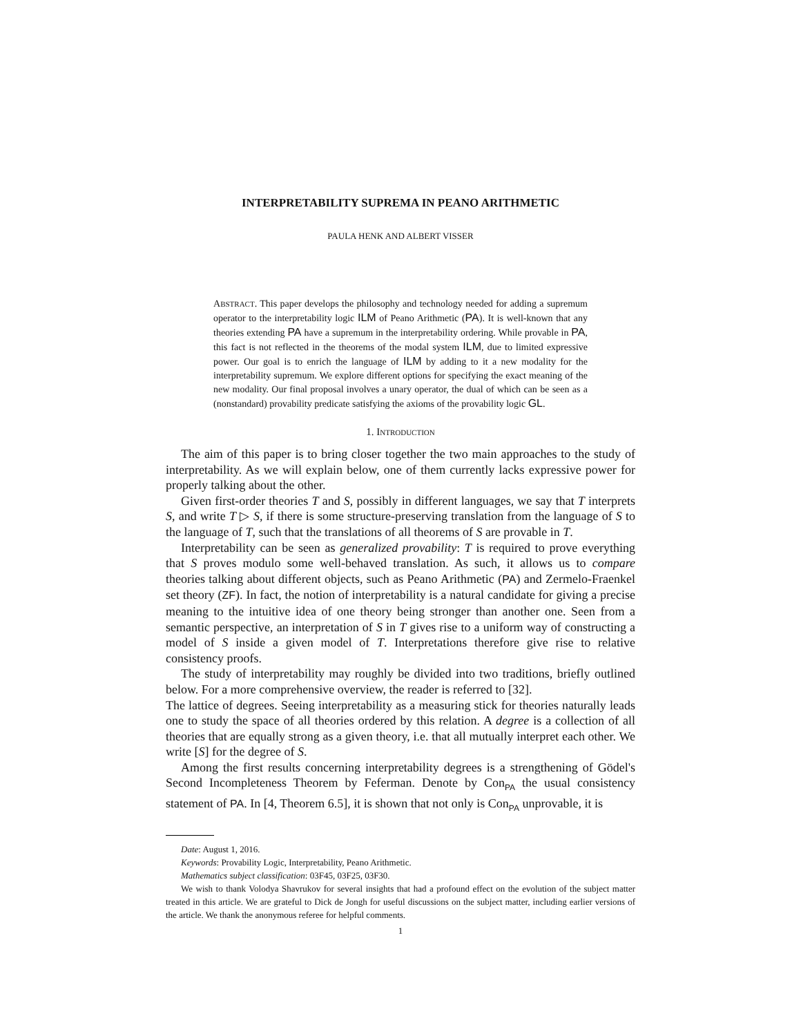INTERPRETABILITY SUPREMA IN PEANO ARITHMETIC
PAULA HENK AND ALBERT VISSER
ABSTRACT. This paper develops the philosophy and technology needed for adding a supremum operator to the interpretability logic ILM of Peano Arithmetic (PA). It is well-known that any theories extending PA have a supremum in the interpretability ordering. While provable in PA, this fact is not reflected in the theorems of the modal system ILM, due to limited expressive power. Our goal is to enrich the language of ILM by adding to it a new modality for the interpretability supremum. We explore different options for specifying the exact meaning of the new modality. Our final proposal involves a unary operator, the dual of which can be seen as a (nonstandard) provability predicate satisfying the axioms of the provability logic GL.
1. INTRODUCTION
The aim of this paper is to bring closer together the two main approaches to the study of interpretability. As we will explain below, one of them currently lacks expressive power for properly talking about the other.
Given first-order theories T and S, possibly in different languages, we say that T interprets S, and write T ▷ S, if there is some structure-preserving translation from the language of S to the language of T, such that the translations of all theorems of S are provable in T.
Interpretability can be seen as generalized provability: T is required to prove everything that S proves modulo some well-behaved translation. As such, it allows us to compare theories talking about different objects, such as Peano Arithmetic (PA) and Zermelo-Fraenkel set theory (ZF). In fact, the notion of interpretability is a natural candidate for giving a precise meaning to the intuitive idea of one theory being stronger than another one. Seen from a semantic perspective, an interpretation of S in T gives rise to a uniform way of constructing a model of S inside a given model of T. Interpretations therefore give rise to relative consistency proofs.
The study of interpretability may roughly be divided into two traditions, briefly outlined below. For a more comprehensive overview, the reader is referred to [32].
The lattice of degrees. Seeing interpretability as a measuring stick for theories naturally leads one to study the space of all theories ordered by this relation. A degree is a collection of all theories that are equally strong as a given theory, i.e. that all mutually interpret each other. We write [S] for the degree of S.
Among the first results concerning interpretability degrees is a strengthening of Gödel's Second Incompleteness Theorem by Feferman. Denote by Con<sub>PA</sub> the usual consistency statement of PA. In [4, Theorem 6.5], it is shown that not only is Con<sub>PA</sub> unprovable, it is
Date: August 1, 2016.
Keywords: Provability Logic, Interpretability, Peano Arithmetic.
Mathematics subject classification: 03F45, 03F25, 03F30.
We wish to thank Volodya Shavrukov for several insights that had a profound effect on the evolution of the subject matter treated in this article. We are grateful to Dick de Jongh for useful discussions on the subject matter, including earlier versions of the article. We thank the anonymous referee for helpful comments.
1